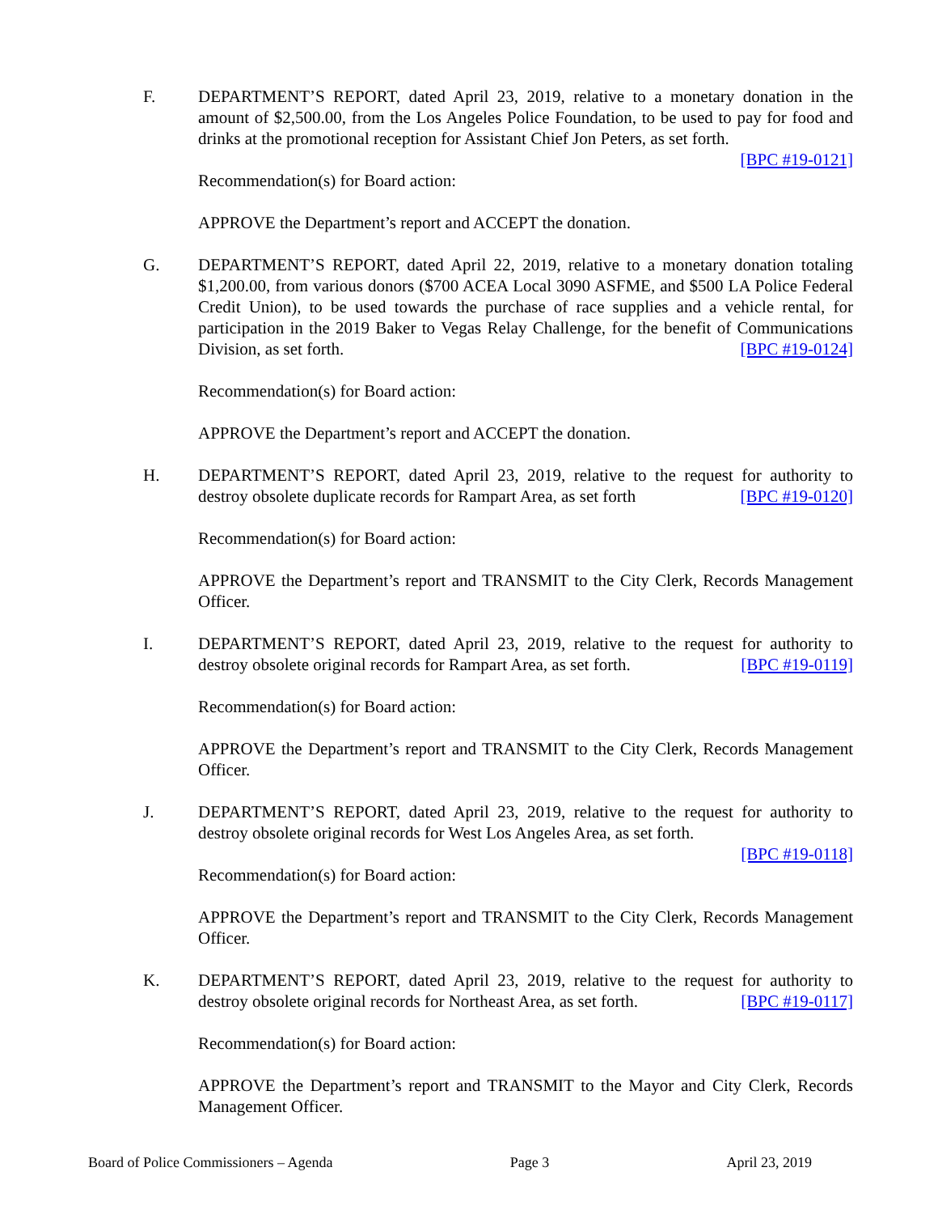F. DEPARTMENT’S REPORT, dated April 23, 2019, relative to a monetary donation in the amount of $2,500.00, from the Los Angeles Police Foundation, to be used to pay for food and drinks at the promotional reception for Assistant Chief Jon Peters, as set forth.
[BPC #19-0121]
Recommendation(s) for Board action:
APPROVE the Department’s report and ACCEPT the donation.
G. DEPARTMENT’S REPORT, dated April 22, 2019, relative to a monetary donation totaling $1,200.00, from various donors ($700 ACEA Local 3090 ASFME, and $500 LA Police Federal Credit Union), to be used towards the purchase of race supplies and a vehicle rental, for participation in the 2019 Baker to Vegas Relay Challenge, for the benefit of Communications Division, as set forth. [BPC #19-0124]
Recommendation(s) for Board action:
APPROVE the Department’s report and ACCEPT the donation.
H. DEPARTMENT’S REPORT, dated April 23, 2019, relative to the request for authority to destroy obsolete duplicate records for Rampart Area, as set forth [BPC #19-0120]
Recommendation(s) for Board action:
APPROVE the Department’s report and TRANSMIT to the City Clerk, Records Management Officer.
I. DEPARTMENT’S REPORT, dated April 23, 2019, relative to the request for authority to destroy obsolete original records for Rampart Area, as set forth. [BPC #19-0119]
Recommendation(s) for Board action:
APPROVE the Department’s report and TRANSMIT to the City Clerk, Records Management Officer.
J. DEPARTMENT’S REPORT, dated April 23, 2019, relative to the request for authority to destroy obsolete original records for West Los Angeles Area, as set forth.
[BPC #19-0118]
Recommendation(s) for Board action:
APPROVE the Department’s report and TRANSMIT to the City Clerk, Records Management Officer.
K. DEPARTMENT’S REPORT, dated April 23, 2019, relative to the request for authority to destroy obsolete original records for Northeast Area, as set forth. [BPC #19-0117]
Recommendation(s) for Board action:
APPROVE the Department’s report and TRANSMIT to the Mayor and City Clerk, Records Management Officer.
Board of Police Commissioners – Agenda Page 3 April 23, 2019